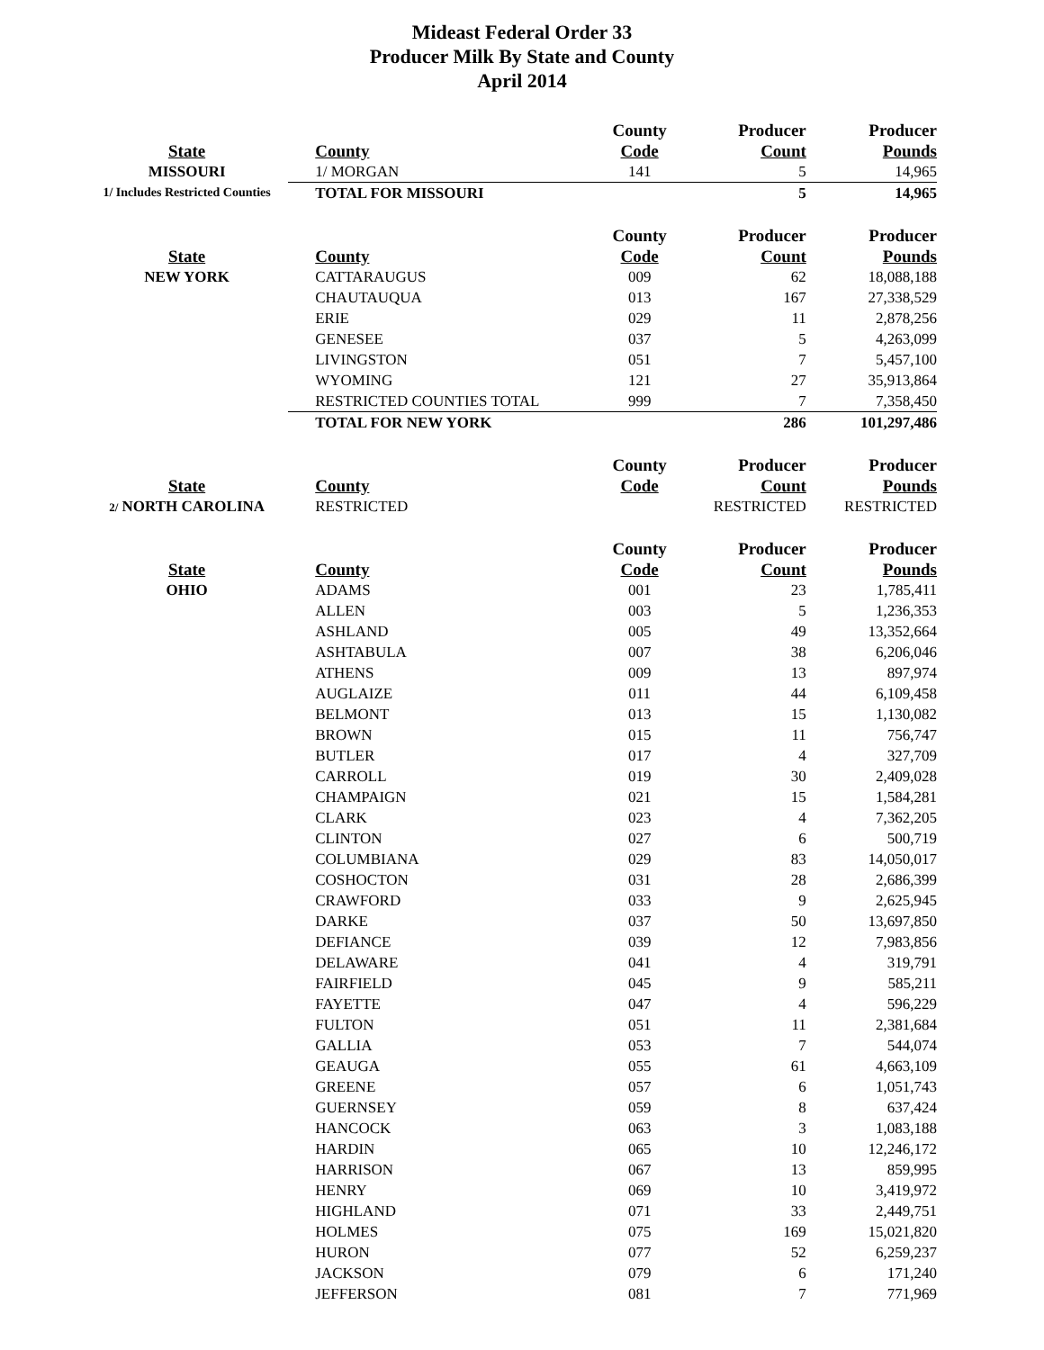Mideast Federal Order 33
Producer Milk By State and County
April 2014
| | | County | Producer | Producer |
| --- | --- | --- | --- | --- |
| State | County | Code | Count | Pounds |
| MISSOURI | 1/ MORGAN | 141 | 5 | 14,965 |
| 1/ Includes Restricted Counties | TOTAL FOR MISSOURI | | 5 | 14,965 |
| | | County | Producer | Producer |
| State | County | Code | Count | Pounds |
| NEW YORK | CATTARAUGUS | 009 | 62 | 18,088,188 |
| | CHAUTAUQUA | 013 | 167 | 27,338,529 |
| | ERIE | 029 | 11 | 2,878,256 |
| | GENESEE | 037 | 5 | 4,263,099 |
| | LIVINGSTON | 051 | 7 | 5,457,100 |
| | WYOMING | 121 | 27 | 35,913,864 |
| | RESTRICTED COUNTIES TOTAL | 999 | 7 | 7,358,450 |
| | TOTAL FOR NEW YORK | | 286 | 101,297,486 |
| | | County | Producer | Producer |
| State | County | Code | Count | Pounds |
| 2/ NORTH CAROLINA | RESTRICTED | | RESTRICTED | RESTRICTED |
| | | County | Producer | Producer |
| State | County | Code | Count | Pounds |
| OHIO | ADAMS | 001 | 23 | 1,785,411 |
| | ALLEN | 003 | 5 | 1,236,353 |
| | ASHLAND | 005 | 49 | 13,352,664 |
| | ASHTABULA | 007 | 38 | 6,206,046 |
| | ATHENS | 009 | 13 | 897,974 |
| | AUGLAIZE | 011 | 44 | 6,109,458 |
| | BELMONT | 013 | 15 | 1,130,082 |
| | BROWN | 015 | 11 | 756,747 |
| | BUTLER | 017 | 4 | 327,709 |
| | CARROLL | 019 | 30 | 2,409,028 |
| | CHAMPAIGN | 021 | 15 | 1,584,281 |
| | CLARK | 023 | 4 | 7,362,205 |
| | CLINTON | 027 | 6 | 500,719 |
| | COLUMBIANA | 029 | 83 | 14,050,017 |
| | COSHOCTON | 031 | 28 | 2,686,399 |
| | CRAWFORD | 033 | 9 | 2,625,945 |
| | DARKE | 037 | 50 | 13,697,850 |
| | DEFIANCE | 039 | 12 | 7,983,856 |
| | DELAWARE | 041 | 4 | 319,791 |
| | FAIRFIELD | 045 | 9 | 585,211 |
| | FAYETTE | 047 | 4 | 596,229 |
| | FULTON | 051 | 11 | 2,381,684 |
| | GALLIA | 053 | 7 | 544,074 |
| | GEAUGA | 055 | 61 | 4,663,109 |
| | GREENE | 057 | 6 | 1,051,743 |
| | GUERNSEY | 059 | 8 | 637,424 |
| | HANCOCK | 063 | 3 | 1,083,188 |
| | HARDIN | 065 | 10 | 12,246,172 |
| | HARRISON | 067 | 13 | 859,995 |
| | HENRY | 069 | 10 | 3,419,972 |
| | HIGHLAND | 071 | 33 | 2,449,751 |
| | HOLMES | 075 | 169 | 15,021,820 |
| | HURON | 077 | 52 | 6,259,237 |
| | JACKSON | 079 | 6 | 171,240 |
| | JEFFERSON | 081 | 7 | 771,969 |